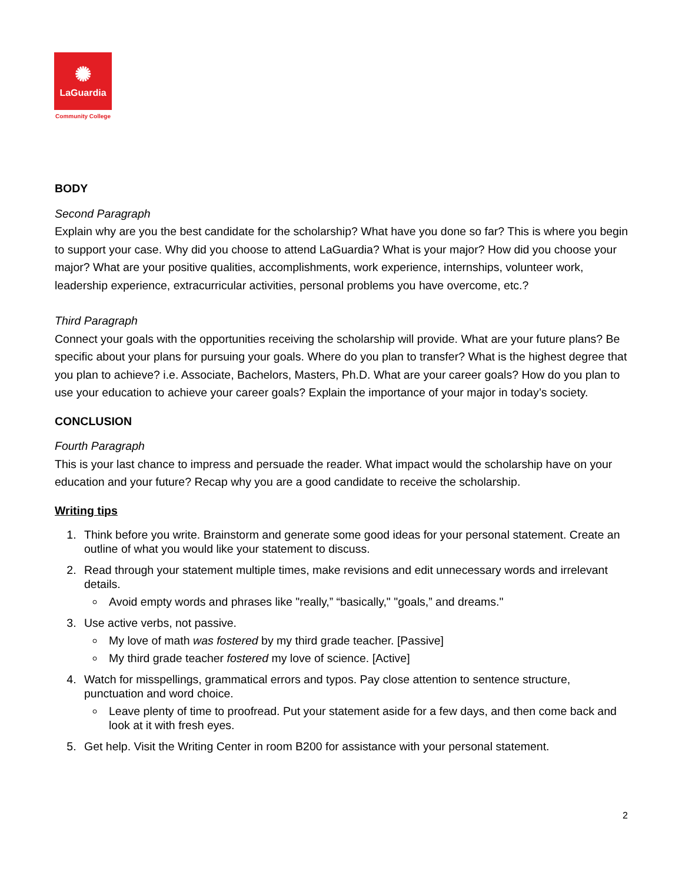✺
LaGuardia
Community College
BODY
Second Paragraph
Explain why are you the best candidate for the scholarship? What have you done so far? This is where you begin to support your case. Why did you choose to attend LaGuardia? What is your major? How did you choose your major? What are your positive qualities, accomplishments, work experience, internships, volunteer work, leadership experience, extracurricular activities, personal problems you have overcome, etc.?
Third Paragraph
Connect your goals with the opportunities receiving the scholarship will provide. What are your future plans? Be specific about your plans for pursuing your goals. Where do you plan to transfer? What is the highest degree that you plan to achieve? i.e. Associate, Bachelors, Masters, Ph.D. What are your career goals? How do you plan to use your education to achieve your career goals? Explain the importance of your major in today’s society.
CONCLUSION
Fourth Paragraph
This is your last chance to impress and persuade the reader. What impact would the scholarship have on your education and your future? Recap why you are a good candidate to receive the scholarship.
Writing tips
1. Think before you write. Brainstorm and generate some good ideas for your personal statement. Create an outline of what you would like your statement to discuss.
2. Read through your statement multiple times, make revisions and edit unnecessary words and irrelevant details.
Avoid empty words and phrases like "really,” “basically," "goals,” and dreams."
3. Use active verbs, not passive.
My love of math was fostered by my third grade teacher. [Passive]
My third grade teacher fostered my love of science. [Active]
4. Watch for misspellings, grammatical errors and typos. Pay close attention to sentence structure, punctuation and word choice.
Leave plenty of time to proofread. Put your statement aside for a few days, and then come back and look at it with fresh eyes.
5. Get help. Visit the Writing Center in room B200 for assistance with your personal statement.
2